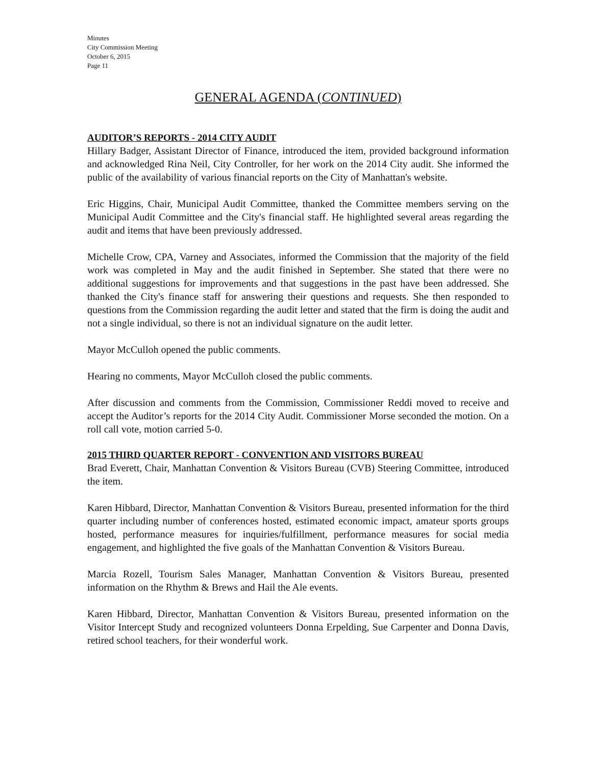Minutes
City Commission Meeting
October 6, 2015
Page 11
GENERAL AGENDA (CONTINUED)
AUDITOR’S REPORTS - 2014 CITY AUDIT
Hillary Badger, Assistant Director of Finance, introduced the item, provided background information and acknowledged Rina Neil, City Controller, for her work on the 2014 City audit. She informed the public of the availability of various financial reports on the City of Manhattan's website.
Eric Higgins, Chair, Municipal Audit Committee, thanked the Committee members serving on the Municipal Audit Committee and the City's financial staff. He highlighted several areas regarding the audit and items that have been previously addressed.
Michelle Crow, CPA, Varney and Associates, informed the Commission that the majority of the field work was completed in May and the audit finished in September. She stated that there were no additional suggestions for improvements and that suggestions in the past have been addressed. She thanked the City's finance staff for answering their questions and requests. She then responded to questions from the Commission regarding the audit letter and stated that the firm is doing the audit and not a single individual, so there is not an individual signature on the audit letter.
Mayor McCulloh opened the public comments.
Hearing no comments, Mayor McCulloh closed the public comments.
After discussion and comments from the Commission, Commissioner Reddi moved to receive and accept the Auditor’s reports for the 2014 City Audit. Commissioner Morse seconded the motion. On a roll call vote, motion carried 5-0.
2015 THIRD QUARTER REPORT - CONVENTION AND VISITORS BUREAU
Brad Everett, Chair, Manhattan Convention & Visitors Bureau (CVB) Steering Committee, introduced the item.
Karen Hibbard, Director, Manhattan Convention & Visitors Bureau, presented information for the third quarter including number of conferences hosted, estimated economic impact, amateur sports groups hosted, performance measures for inquiries/fulfillment, performance measures for social media engagement, and highlighted the five goals of the Manhattan Convention & Visitors Bureau.
Marcia Rozell, Tourism Sales Manager, Manhattan Convention & Visitors Bureau, presented information on the Rhythm & Brews and Hail the Ale events.
Karen Hibbard, Director, Manhattan Convention & Visitors Bureau, presented information on the Visitor Intercept Study and recognized volunteers Donna Erpelding, Sue Carpenter and Donna Davis, retired school teachers, for their wonderful work.